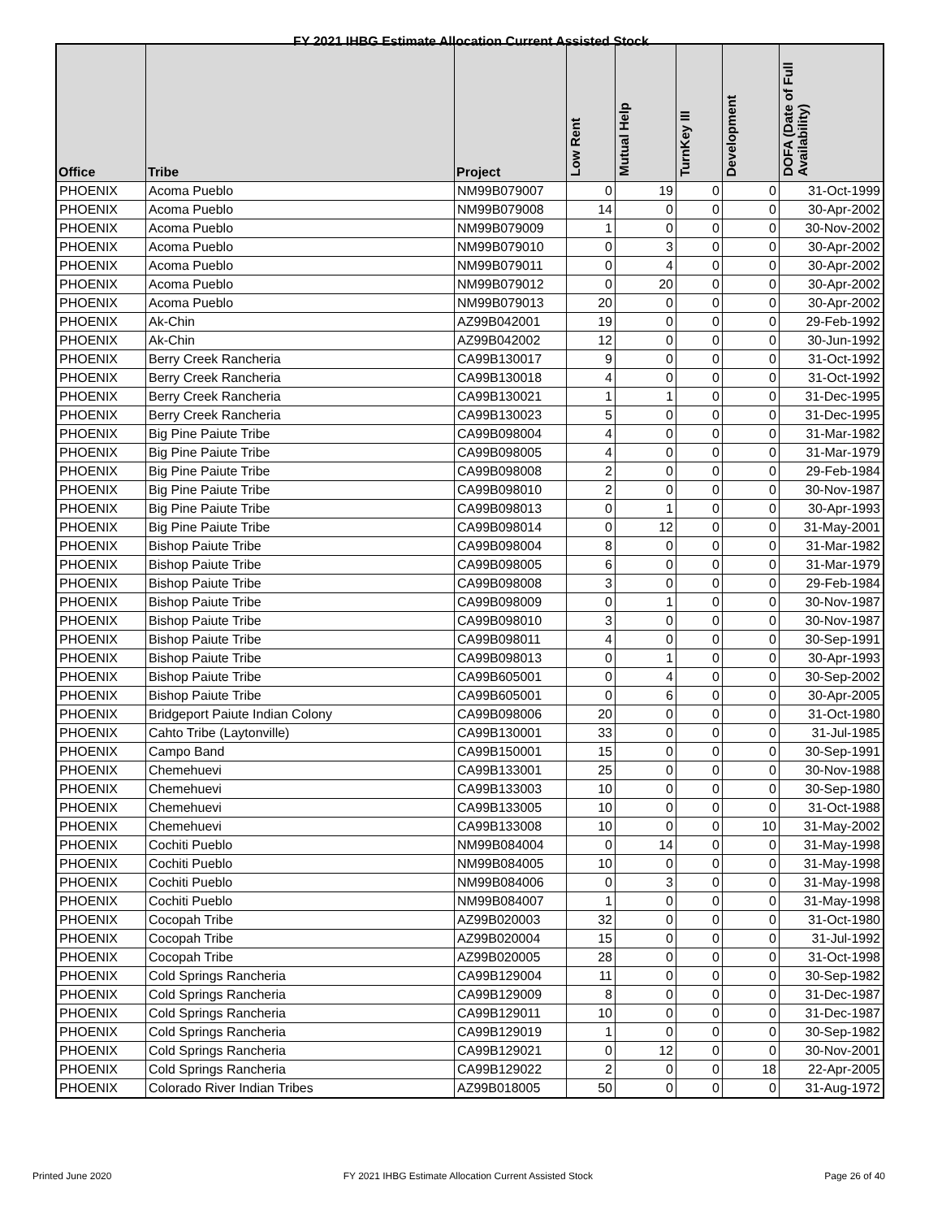FY 2021 IHBG Estimate Allocation Current Assisted Stock
| Office | Tribe | Project | Low Rent | Mutual Help | TurnKey III | Development | DOFA (Date of Full Availability) |
| --- | --- | --- | --- | --- | --- | --- | --- |
| PHOENIX | Acoma Pueblo | NM99B079007 | 0 | 19 | 0 | 0 | 31-Oct-1999 |
| PHOENIX | Acoma Pueblo | NM99B079008 | 14 | 0 | 0 | 0 | 30-Apr-2002 |
| PHOENIX | Acoma Pueblo | NM99B079009 | 1 | 0 | 0 | 0 | 30-Nov-2002 |
| PHOENIX | Acoma Pueblo | NM99B079010 | 0 | 3 | 0 | 0 | 30-Apr-2002 |
| PHOENIX | Acoma Pueblo | NM99B079011 | 0 | 4 | 0 | 0 | 30-Apr-2002 |
| PHOENIX | Acoma Pueblo | NM99B079012 | 0 | 20 | 0 | 0 | 30-Apr-2002 |
| PHOENIX | Acoma Pueblo | NM99B079013 | 20 | 0 | 0 | 0 | 30-Apr-2002 |
| PHOENIX | Ak-Chin | AZ99B042001 | 19 | 0 | 0 | 0 | 29-Feb-1992 |
| PHOENIX | Ak-Chin | AZ99B042002 | 12 | 0 | 0 | 0 | 30-Jun-1992 |
| PHOENIX | Berry Creek Rancheria | CA99B130017 | 9 | 0 | 0 | 0 | 31-Oct-1992 |
| PHOENIX | Berry Creek Rancheria | CA99B130018 | 4 | 0 | 0 | 0 | 31-Oct-1992 |
| PHOENIX | Berry Creek Rancheria | CA99B130021 | 1 | 1 | 0 | 0 | 31-Dec-1995 |
| PHOENIX | Berry Creek Rancheria | CA99B130023 | 5 | 0 | 0 | 0 | 31-Dec-1995 |
| PHOENIX | Big Pine Paiute Tribe | CA99B098004 | 4 | 0 | 0 | 0 | 31-Mar-1982 |
| PHOENIX | Big Pine Paiute Tribe | CA99B098005 | 4 | 0 | 0 | 0 | 31-Mar-1979 |
| PHOENIX | Big Pine Paiute Tribe | CA99B098008 | 2 | 0 | 0 | 0 | 29-Feb-1984 |
| PHOENIX | Big Pine Paiute Tribe | CA99B098010 | 2 | 0 | 0 | 0 | 30-Nov-1987 |
| PHOENIX | Big Pine Paiute Tribe | CA99B098013 | 0 | 1 | 0 | 0 | 30-Apr-1993 |
| PHOENIX | Big Pine Paiute Tribe | CA99B098014 | 0 | 12 | 0 | 0 | 31-May-2001 |
| PHOENIX | Bishop Paiute Tribe | CA99B098004 | 8 | 0 | 0 | 0 | 31-Mar-1982 |
| PHOENIX | Bishop Paiute Tribe | CA99B098005 | 6 | 0 | 0 | 0 | 31-Mar-1979 |
| PHOENIX | Bishop Paiute Tribe | CA99B098008 | 3 | 0 | 0 | 0 | 29-Feb-1984 |
| PHOENIX | Bishop Paiute Tribe | CA99B098009 | 0 | 1 | 0 | 0 | 30-Nov-1987 |
| PHOENIX | Bishop Paiute Tribe | CA99B098010 | 3 | 0 | 0 | 0 | 30-Nov-1987 |
| PHOENIX | Bishop Paiute Tribe | CA99B098011 | 4 | 0 | 0 | 0 | 30-Sep-1991 |
| PHOENIX | Bishop Paiute Tribe | CA99B098013 | 0 | 1 | 0 | 0 | 30-Apr-1993 |
| PHOENIX | Bishop Paiute Tribe | CA99B605001 | 0 | 4 | 0 | 0 | 30-Sep-2002 |
| PHOENIX | Bishop Paiute Tribe | CA99B605001 | 0 | 6 | 0 | 0 | 30-Apr-2005 |
| PHOENIX | Bridgeport Paiute Indian Colony | CA99B098006 | 20 | 0 | 0 | 0 | 31-Oct-1980 |
| PHOENIX | Cahto Tribe (Laytonville) | CA99B130001 | 33 | 0 | 0 | 0 | 31-Jul-1985 |
| PHOENIX | Campo Band | CA99B150001 | 15 | 0 | 0 | 0 | 30-Sep-1991 |
| PHOENIX | Chemehuevi | CA99B133001 | 25 | 0 | 0 | 0 | 30-Nov-1988 |
| PHOENIX | Chemehuevi | CA99B133003 | 10 | 0 | 0 | 0 | 30-Sep-1980 |
| PHOENIX | Chemehuevi | CA99B133005 | 10 | 0 | 0 | 0 | 31-Oct-1988 |
| PHOENIX | Chemehuevi | CA99B133008 | 10 | 0 | 0 | 10 | 31-May-2002 |
| PHOENIX | Cochiti Pueblo | NM99B084004 | 0 | 14 | 0 | 0 | 31-May-1998 |
| PHOENIX | Cochiti Pueblo | NM99B084005 | 10 | 0 | 0 | 0 | 31-May-1998 |
| PHOENIX | Cochiti Pueblo | NM99B084006 | 0 | 3 | 0 | 0 | 31-May-1998 |
| PHOENIX | Cochiti Pueblo | NM99B084007 | 1 | 0 | 0 | 0 | 31-May-1998 |
| PHOENIX | Cocopah Tribe | AZ99B020003 | 32 | 0 | 0 | 0 | 31-Oct-1980 |
| PHOENIX | Cocopah Tribe | AZ99B020004 | 15 | 0 | 0 | 0 | 31-Jul-1992 |
| PHOENIX | Cocopah Tribe | AZ99B020005 | 28 | 0 | 0 | 0 | 31-Oct-1998 |
| PHOENIX | Cold Springs Rancheria | CA99B129004 | 11 | 0 | 0 | 0 | 30-Sep-1982 |
| PHOENIX | Cold Springs Rancheria | CA99B129009 | 8 | 0 | 0 | 0 | 31-Dec-1987 |
| PHOENIX | Cold Springs Rancheria | CA99B129011 | 10 | 0 | 0 | 0 | 31-Dec-1987 |
| PHOENIX | Cold Springs Rancheria | CA99B129019 | 1 | 0 | 0 | 0 | 30-Sep-1982 |
| PHOENIX | Cold Springs Rancheria | CA99B129021 | 0 | 12 | 0 | 0 | 30-Nov-2001 |
| PHOENIX | Cold Springs Rancheria | CA99B129022 | 2 | 0 | 0 | 18 | 22-Apr-2005 |
| PHOENIX | Colorado River Indian Tribes | AZ99B018005 | 50 | 0 | 0 | 0 | 31-Aug-1972 |
Printed June 2020 FY 2021 IHBG Estimate Allocation Current Assisted Stock Page 26 of 40